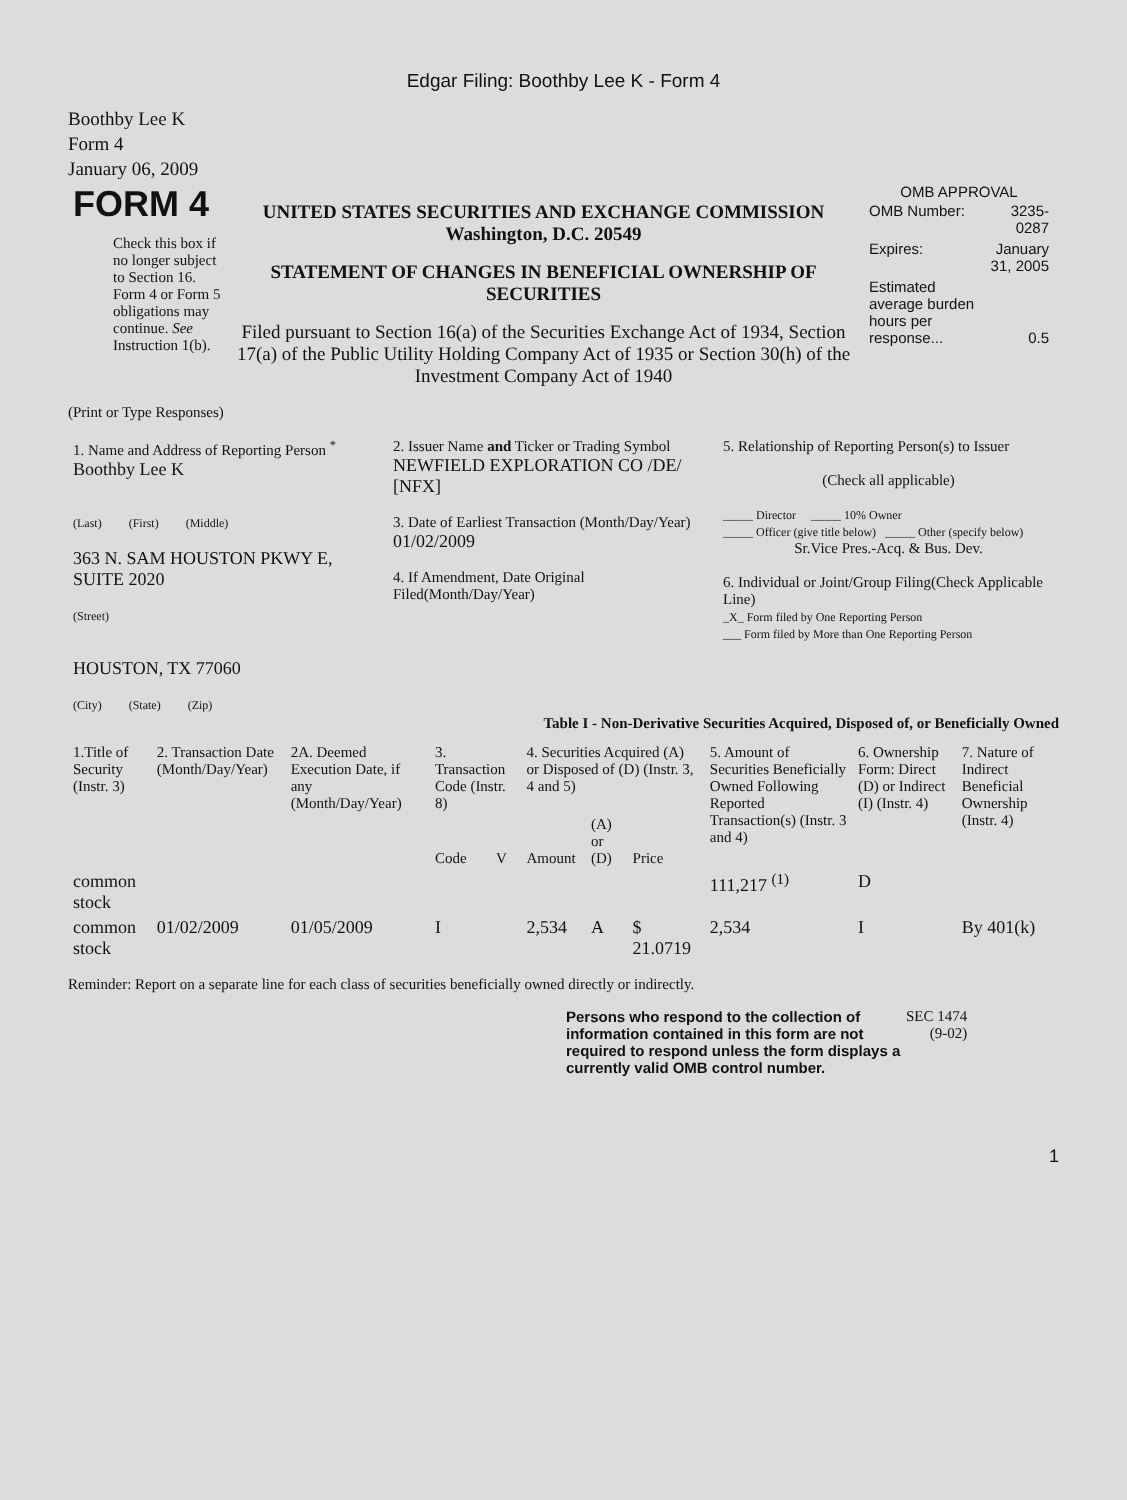Edgar Filing: Boothby Lee K - Form 4
Boothby Lee K
Form 4
January 06, 2009
| FORM 4 Check this box if no longer subject to Section 16. Form 4 or Form 5 obligations may continue. See Instruction 1(b). | UNITED STATES SECURITIES AND EXCHANGE COMMISSION Washington, D.C. 20549 STATEMENT OF CHANGES IN BENEFICIAL OWNERSHIP OF SECURITIES Filed pursuant to Section 16(a) of the Securities Exchange Act of 1934, Section 17(a) of the Public Utility Holding Company Act of 1935 or Section 30(h) of the Investment Company Act of 1940 | OMB APPROVAL / OMB Number: / 3235-0287 / / Expires: / January 31, 2005 / / Estimated average burden hours per response... / 0.5 / |
(Print or Type Responses)
| 1. Name and Address of Reporting Person <sup>*</sup> Boothby Lee K (Last) (First) (Middle) 363 N. SAM HOUSTON PKWY E, SUITE 2020 (Street) HOUSTON, TX 77060 (City) (State) (Zip) | 2. Issuer Name and Ticker or Trading Symbol NEWFIELD EXPLORATION CO /DE/ [NFX] 3. Date of Earliest Transaction (Month/Day/Year) 01/02/2009 4. If Amendment, Date Original Filed(Month/Day/Year) | 5. Relationship of Reporting Person(s) to Issuer (Check all applicable) _____ Director _____ 10% Owner _____ Officer (give title below) _____ Other (specify below) Sr.Vice Pres.-Acq. & Bus. Dev. 6. Individual or Joint/Group Filing(Check Applicable Line) _X_ Form filed by One Reporting Person ___ Form filed by More than One Reporting Person |
Table I - Non-Derivative Securities Acquired, Disposed of, or Beneficially Owned
| 1.Title of Security (Instr. 3) | 2. Transaction Date (Month/Day/Year) | 2A. Deemed Execution Date, if any (Month/Day/Year) | 3. Transaction Code (Instr. 8) | | 4. Securities Acquired (A) or Disposed of (D) (Instr. 3, 4 and 5) | | | 5. Amount of Securities Beneficially Owned Following Reported Transaction(s) (Instr. 3 and 4) | 6. Ownership Form: Direct (D) or Indirect (I) (Instr. 4) | 7. Nature of Indirect Beneficial Ownership (Instr. 4) |
| --- | --- | --- | --- | --- | --- | --- | --- | --- | --- | --- |
| | | | Code | V | Amount | (A) or (D) | Price | | | |
| common stock | | | | | | | | 111,217 <sup>(1)</sup> | D | |
| common stock | 01/02/2009 | 01/05/2009 | I | | 2,534 | A | $ 21.0719 | 2,534 | I | By 401(k) |
Reminder: Report on a separate line for each class of securities beneficially owned directly or indirectly.
Persons who respond to the collection of information contained in this form are not required to respond unless the form displays a currently valid OMB control number.
SEC 1474
(9-02)
1